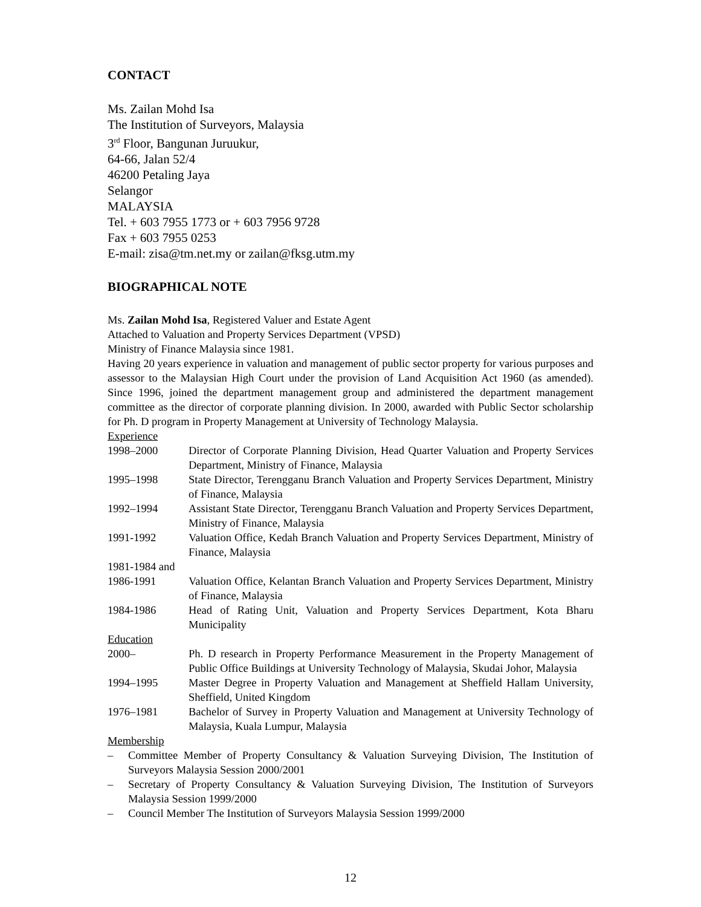CONTACT
Ms. Zailan Mohd Isa
The Institution of Surveyors, Malaysia
3<sup>rd</sup> Floor, Bangunan Juruukur,
64-66, Jalan 52/4
46200 Petaling Jaya
Selangor
MALAYSIA
Tel. + 603 7955 1773 or + 603 7956 9728
Fax + 603 7955 0253
E-mail: zisa@tm.net.my or zailan@fksg.utm.my
BIOGRAPHICAL NOTE
Ms. Zailan Mohd Isa, Registered Valuer and Estate Agent
Attached to Valuation and Property Services Department (VPSD)
Ministry of Finance Malaysia since 1981.
Having 20 years experience in valuation and management of public sector property for various purposes and assessor to the Malaysian High Court under the provision of Land Acquisition Act 1960 (as amended). Since 1996, joined the department management group and administered the department management committee as the director of corporate planning division. In 2000, awarded with Public Sector scholarship for Ph. D program in Property Management at University of Technology Malaysia.
Experience
| 1998–2000 | Director of Corporate Planning Division, Head Quarter Valuation and Property Services Department, Ministry of Finance, Malaysia |
| 1995–1998 | State Director, Terengganu Branch Valuation and Property Services Department, Ministry of Finance, Malaysia |
| 1992–1994 | Assistant State Director, Terengganu Branch Valuation and Property Services Department, Ministry of Finance, Malaysia |
| 1991-1992 | Valuation Office, Kedah Branch Valuation and Property Services Department, Ministry of Finance, Malaysia |
| 1981-1984 and | |
| 1986-1991 | Valuation Office, Kelantan Branch Valuation and Property Services Department, Ministry of Finance, Malaysia |
| 1984-1986 | Head of Rating Unit, Valuation and Property Services Department, Kota Bharu Municipality |
Education
| 2000– | Ph. D research in Property Performance Measurement in the Property Management of Public Office Buildings at University Technology of Malaysia, Skudai Johor, Malaysia |
| 1994–1995 | Master Degree in Property Valuation and Management at Sheffield Hallam University, Sheffield, United Kingdom |
| 1976–1981 | Bachelor of Survey in Property Valuation and Management at University Technology of Malaysia, Kuala Lumpur, Malaysia |
Membership
– Committee Member of Property Consultancy & Valuation Surveying Division, The Institution of Surveyors Malaysia Session 2000/2001
– Secretary of Property Consultancy & Valuation Surveying Division, The Institution of Surveyors Malaysia Session 1999/2000
– Council Member The Institution of Surveyors Malaysia Session 1999/2000
12